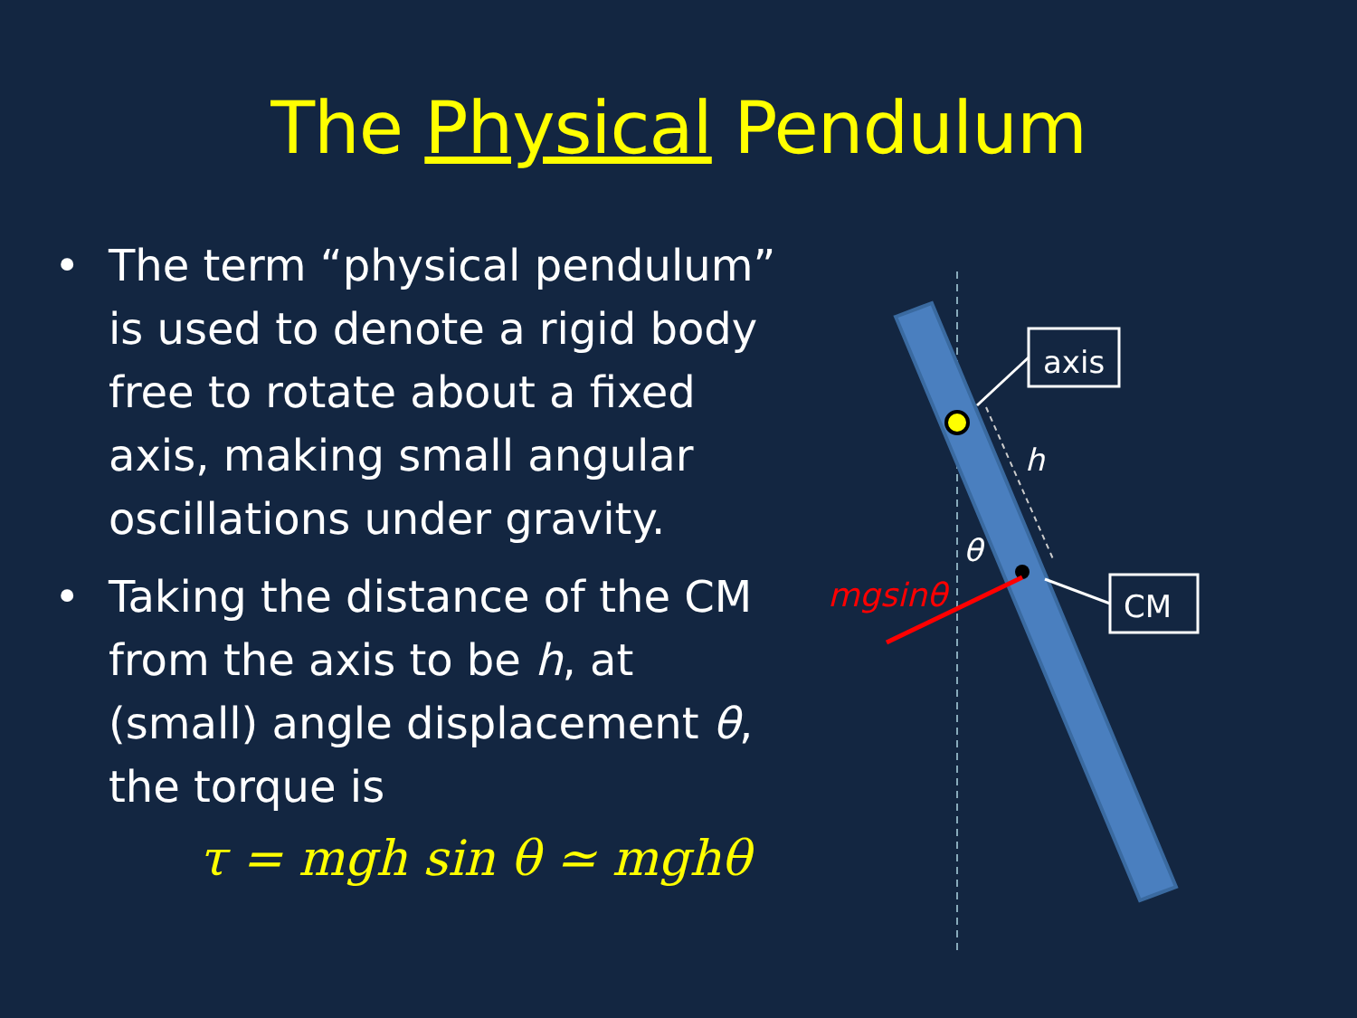The Physical Pendulum
• The term “physical pendulum” is used to denote a rigid body free to rotate about a fixed axis, making small angular oscillations under gravity.
• Taking the distance of the CM from the axis to be h, at (small) angle displacement θ, the torque is
τ = mgh sin θ ≃ mghθ
mgsinθ
θ
h
axis
CM